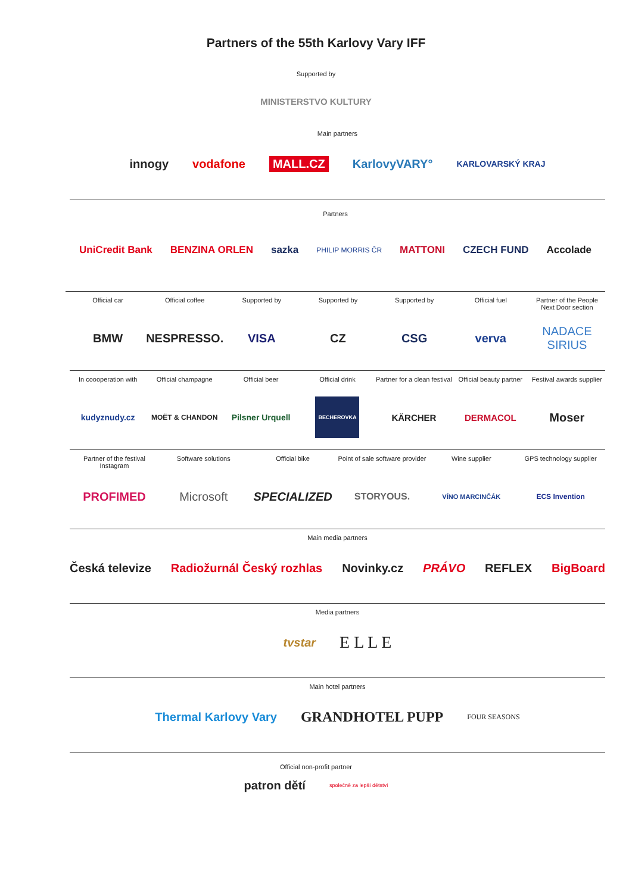Partners of the 55th Karlovy Vary IFF
Supported by
MINISTERSTVO KULTURY
Main partners
innogy vodafone MALL.CZ KarlovyVARY° KARLOVARSKÝ KRAJ
Partners
UniCredit Bank BENZINA ORLEN sazka PHILIP MORRIS ČR MATTONI CZECH FUND Accolade
Official car
BMW
Official coffee
NESPRESSO.
Supported by
VISA
Supported by
CZ
Supported by
CSG
Official fuel
verva
Partner of the People Next Door section
NADACE SIRIUS
In coooperation with
kudyznudy.cz
Official champagne
MOËT & CHANDON
Official beer
Pilsner Urquell
Official drink
BECHEROVKA
Partner for a clean festival
KÄRCHER
Official beauty partner
DERMACOL
Festival awards supplier
Moser
Partner of the festival Instagram
PROFIMED
Software solutions
Microsoft
Official bike
SPECIALIZED
Point of sale software provider
STORYOUS.
Wine supplier
VÍNO MARCINČÁK
GPS technology supplier
ECS Invention
Main media partners
Česká televize Radiožurnál Český rozhlas Novinky.cz PRÁVO REFLEX BigBoard
Media partners
tvstar E L L E
Main hotel partners
Thermal Karlovy Vary GRANDHOTEL PUPP FOUR SEASONS
Official non-profit partner
patron dětí společně za lepší dětství